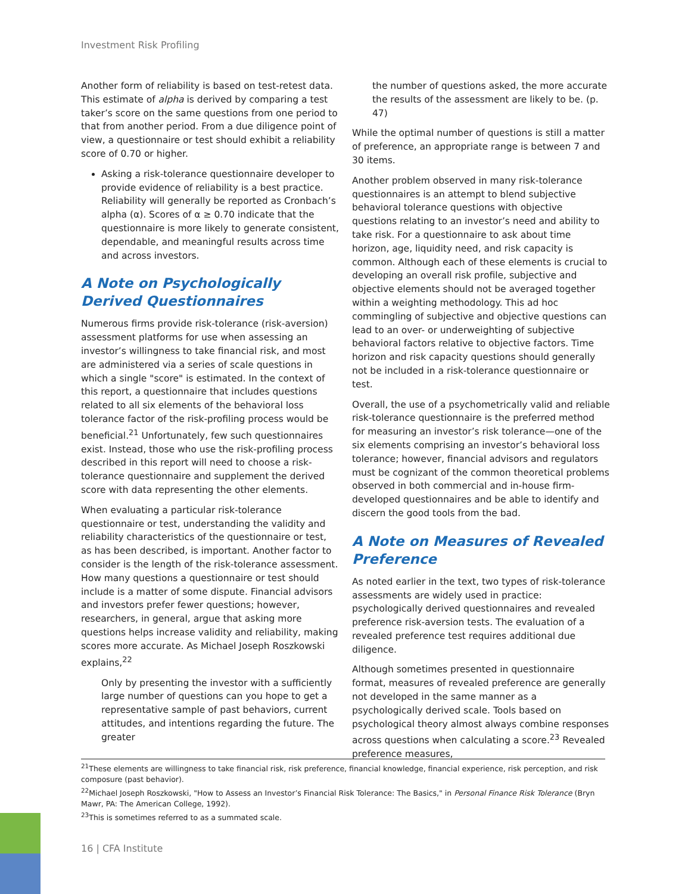Investment Risk Profiling
Another form of reliability is based on test-retest data. This estimate of alpha is derived by comparing a test taker’s score on the same questions from one period to that from another period. From a due diligence point of view, a questionnaire or test should exhibit a reliability score of 0.70 or higher.
Asking a risk-tolerance questionnaire developer to provide evidence of reliability is a best practice. Reliability will generally be reported as Cronbach’s alpha (α). Scores of α ≥ 0.70 indicate that the questionnaire is more likely to generate consistent, dependable, and meaningful results across time and across investors.
A Note on Psychologically Derived Questionnaires
Numerous firms provide risk-tolerance (risk-aversion) assessment platforms for use when assessing an investor’s willingness to take financial risk, and most are administered via a series of scale questions in which a single "score" is estimated. In the context of this report, a questionnaire that includes questions related to all six elements of the behavioral loss tolerance factor of the risk-profiling process would be beneficial.<sup>21</sup> Unfortunately, few such questionnaires exist. Instead, those who use the risk-profiling process described in this report will need to choose a risk-tolerance questionnaire and supplement the derived score with data representing the other elements.
When evaluating a particular risk-tolerance questionnaire or test, understanding the validity and reliability characteristics of the questionnaire or test, as has been described, is important. Another factor to consider is the length of the risk-tolerance assessment. How many questions a questionnaire or test should include is a matter of some dispute. Financial advisors and investors prefer fewer questions; however, researchers, in general, argue that asking more questions helps increase validity and reliability, making scores more accurate. As Michael Joseph Roszkowski explains,<sup>22</sup>
Only by presenting the investor with a sufficiently large number of questions can you hope to get a representative sample of past behaviors, current attitudes, and intentions regarding the future. The greater
the number of questions asked, the more accurate the results of the assessment are likely to be. (p. 47)
While the optimal number of questions is still a matter of preference, an appropriate range is between 7 and 30 items.
Another problem observed in many risk-tolerance questionnaires is an attempt to blend subjective behavioral tolerance questions with objective questions relating to an investor’s need and ability to take risk. For a questionnaire to ask about time horizon, age, liquidity need, and risk capacity is common. Although each of these elements is crucial to developing an overall risk profile, subjective and objective elements should not be averaged together within a weighting methodology. This ad hoc commingling of subjective and objective questions can lead to an over- or underweighting of subjective behavioral factors relative to objective factors. Time horizon and risk capacity questions should generally not be included in a risk-tolerance questionnaire or test.
Overall, the use of a psychometrically valid and reliable risk-tolerance questionnaire is the preferred method for measuring an investor’s risk tolerance—one of the six elements comprising an investor’s behavioral loss tolerance; however, financial advisors and regulators must be cognizant of the common theoretical problems observed in both commercial and in-house firm-developed questionnaires and be able to identify and discern the good tools from the bad.
A Note on Measures of Revealed Preference
As noted earlier in the text, two types of risk-tolerance assessments are widely used in practice: psychologically derived questionnaires and revealed preference risk-aversion tests. The evaluation of a revealed preference test requires additional due diligence.
Although sometimes presented in questionnaire format, measures of revealed preference are generally not developed in the same manner as a psychologically derived scale. Tools based on psychological theory almost always combine responses across questions when calculating a score.<sup>23</sup> Revealed preference measures,
<sup>21</sup> These elements are willingness to take financial risk, risk preference, financial knowledge, financial experience, risk perception, and risk composure (past behavior).
<sup>22</sup> Michael Joseph Roszkowski, "How to Assess an Investor’s Financial Risk Tolerance: The Basics," in Personal Finance Risk Tolerance (Bryn Mawr, PA: The American College, 1992).
<sup>23</sup> This is sometimes referred to as a summated scale.
16 | CFA Institute